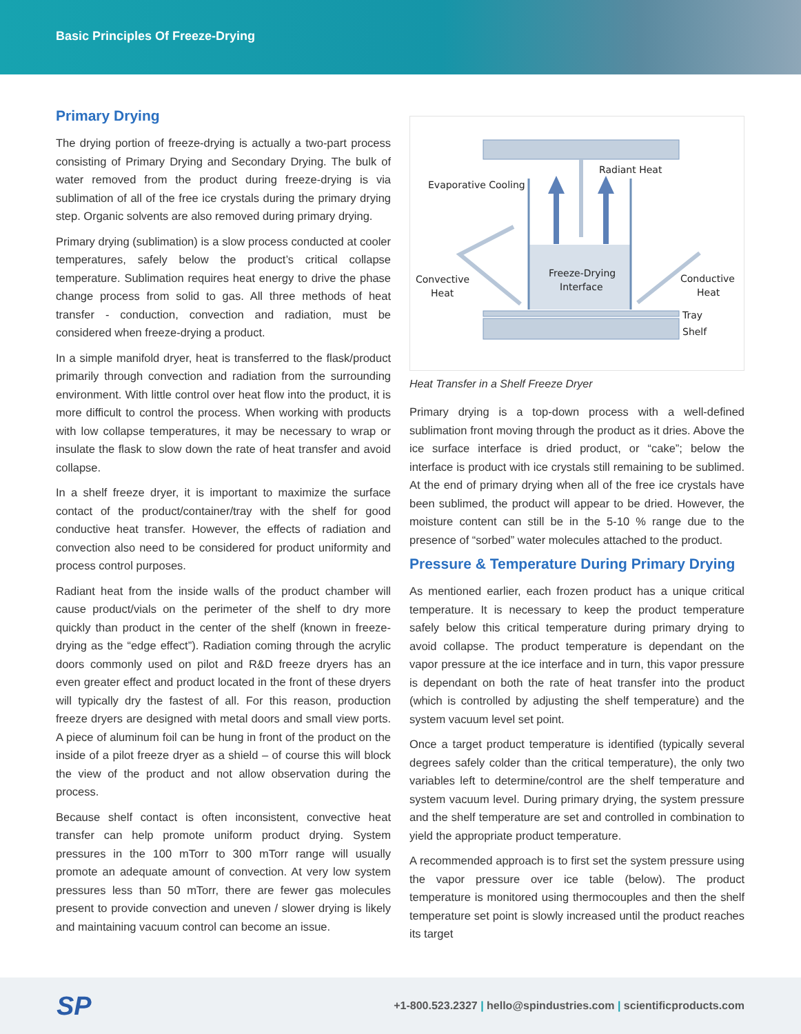Basic Principles Of Freeze-Drying
Primary Drying
The drying portion of freeze-drying is actually a two-part process consisting of Primary Drying and Secondary Drying. The bulk of water removed from the product during freeze-drying is via sublimation of all of the free ice crystals during the primary drying step. Organic solvents are also removed during primary drying.
Primary drying (sublimation) is a slow process conducted at cooler temperatures, safely below the product’s critical collapse temperature. Sublimation requires heat energy to drive the phase change process from solid to gas. All three methods of heat transfer - conduction, convection and radiation, must be considered when freeze-drying a product.
In a simple manifold dryer, heat is transferred to the flask/product primarily through convection and radiation from the surrounding environment. With little control over heat flow into the product, it is more difficult to control the process. When working with products with low collapse temperatures, it may be necessary to wrap or insulate the flask to slow down the rate of heat transfer and avoid collapse.
In a shelf freeze dryer, it is important to maximize the surface contact of the product/container/tray with the shelf for good conductive heat transfer. However, the effects of radiation and convection also need to be considered for product uniformity and process control purposes.
Radiant heat from the inside walls of the product chamber will cause product/vials on the perimeter of the shelf to dry more quickly than product in the center of the shelf (known in freeze-drying as the “edge effect”). Radiation coming through the acrylic doors commonly used on pilot and R&D freeze dryers has an even greater effect and product located in the front of these dryers will typically dry the fastest of all. For this reason, production freeze dryers are designed with metal doors and small view ports. A piece of aluminum foil can be hung in front of the product on the inside of a pilot freeze dryer as a shield – of course this will block the view of the product and not allow observation during the process.
Because shelf contact is often inconsistent, convective heat transfer can help promote uniform product drying. System pressures in the 100 mTorr to 300 mTorr range will usually promote an adequate amount of convection. At very low system pressures less than 50 mTorr, there are fewer gas molecules present to provide convection and uneven / slower drying is likely and maintaining vacuum control can become an issue.
Radiant Heat
Evaporative Cooling
Convective
Heat
Conductive
Heat
Freeze-Drying
Interface
Tray
Shelf
Heat Transfer in a Shelf Freeze Dryer
Primary drying is a top-down process with a well-defined sublimation front moving through the product as it dries. Above the ice surface interface is dried product, or “cake”; below the interface is product with ice crystals still remaining to be sublimed. At the end of primary drying when all of the free ice crystals have been sublimed, the product will appear to be dried. However, the moisture content can still be in the 5-10 % range due to the presence of “sorbed” water molecules attached to the product.
Pressure & Temperature During Primary Drying
As mentioned earlier, each frozen product has a unique critical temperature. It is necessary to keep the product temperature safely below this critical temperature during primary drying to avoid collapse. The product temperature is dependant on the vapor pressure at the ice interface and in turn, this vapor pressure is dependant on both the rate of heat transfer into the product (which is controlled by adjusting the shelf temperature) and the system vacuum level set point.
Once a target product temperature is identified (typically several degrees safely colder than the critical temperature), the only two variables left to determine/control are the shelf temperature and system vacuum level. During primary drying, the system pressure and the shelf temperature are set and controlled in combination to yield the appropriate product temperature.
A recommended approach is to first set the system pressure using the vapor pressure over ice table (below). The product temperature is monitored using thermocouples and then the shelf temperature set point is slowly increased until the product reaches its target
SP
+1-800.523.2327 | hello@spindustries.com | scientificproducts.com